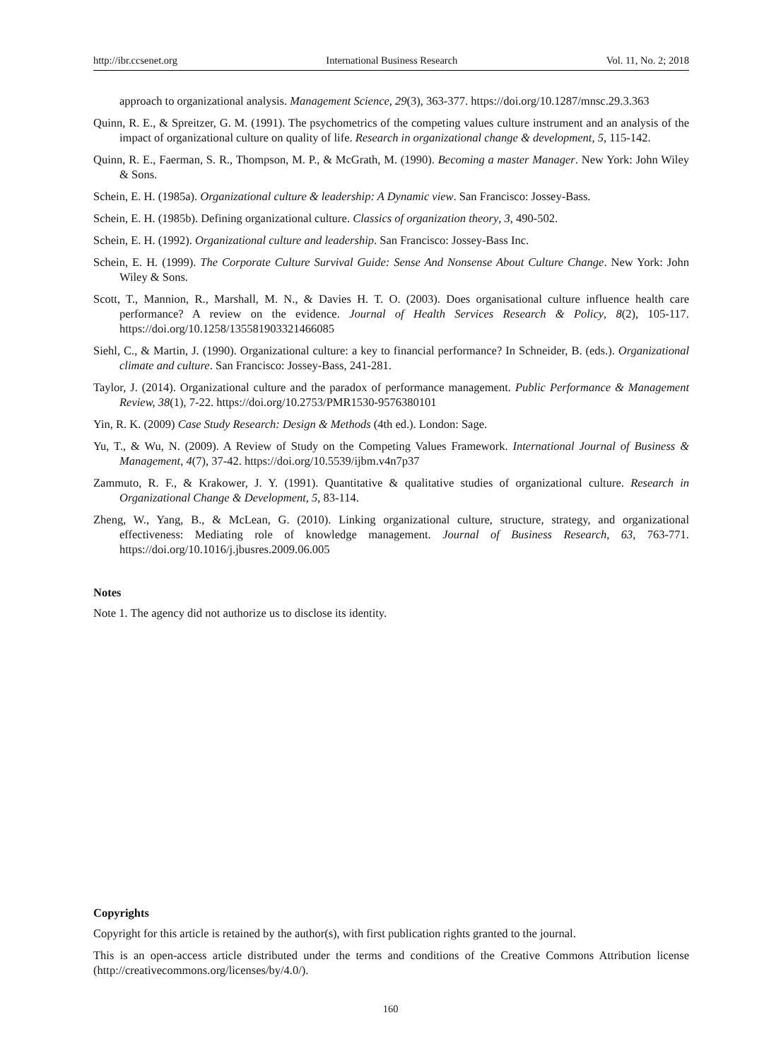http://ibr.ccsenet.org International Business Research Vol. 11, No. 2; 2018
approach to organizational analysis. Management Science, 29(3), 363-377. https://doi.org/10.1287/mnsc.29.3.363
Quinn, R. E., & Spreitzer, G. M. (1991). The psychometrics of the competing values culture instrument and an analysis of the impact of organizational culture on quality of life. Research in organizational change & development, 5, 115-142.
Quinn, R. E., Faerman, S. R., Thompson, M. P., & McGrath, M. (1990). Becoming a master Manager. New York: John Wiley & Sons.
Schein, E. H. (1985a). Organizational culture & leadership: A Dynamic view. San Francisco: Jossey-Bass.
Schein, E. H. (1985b). Defining organizational culture. Classics of organization theory, 3, 490-502.
Schein, E. H. (1992). Organizational culture and leadership. San Francisco: Jossey-Bass Inc.
Schein, E. H. (1999). The Corporate Culture Survival Guide: Sense And Nonsense About Culture Change. New York: John Wiley & Sons.
Scott, T., Mannion, R., Marshall, M. N., & Davies H. T. O. (2003). Does organisational culture influence health care performance? A review on the evidence. Journal of Health Services Research & Policy, 8(2), 105-117. https://doi.org/10.1258/135581903321466085
Siehl, C., & Martin, J. (1990). Organizational culture: a key to financial performance? In Schneider, B. (eds.). Organizational climate and culture. San Francisco: Jossey-Bass, 241-281.
Taylor, J. (2014). Organizational culture and the paradox of performance management. Public Performance & Management Review, 38(1), 7-22. https://doi.org/10.2753/PMR1530-9576380101
Yin, R. K. (2009) Case Study Research: Design & Methods (4th ed.). London: Sage.
Yu, T., & Wu, N. (2009). A Review of Study on the Competing Values Framework. International Journal of Business & Management, 4(7), 37-42. https://doi.org/10.5539/ijbm.v4n7p37
Zammuto, R. F., & Krakower, J. Y. (1991). Quantitative & qualitative studies of organizational culture. Research in Organizational Change & Development, 5, 83-114.
Zheng, W., Yang, B., & McLean, G. (2010). Linking organizational culture, structure, strategy, and organizational effectiveness: Mediating role of knowledge management. Journal of Business Research, 63, 763-771. https://doi.org/10.1016/j.jbusres.2009.06.005
Notes
Note 1. The agency did not authorize us to disclose its identity.
Copyrights
Copyright for this article is retained by the author(s), with first publication rights granted to the journal.
This is an open-access article distributed under the terms and conditions of the Creative Commons Attribution license (http://creativecommons.org/licenses/by/4.0/).
160